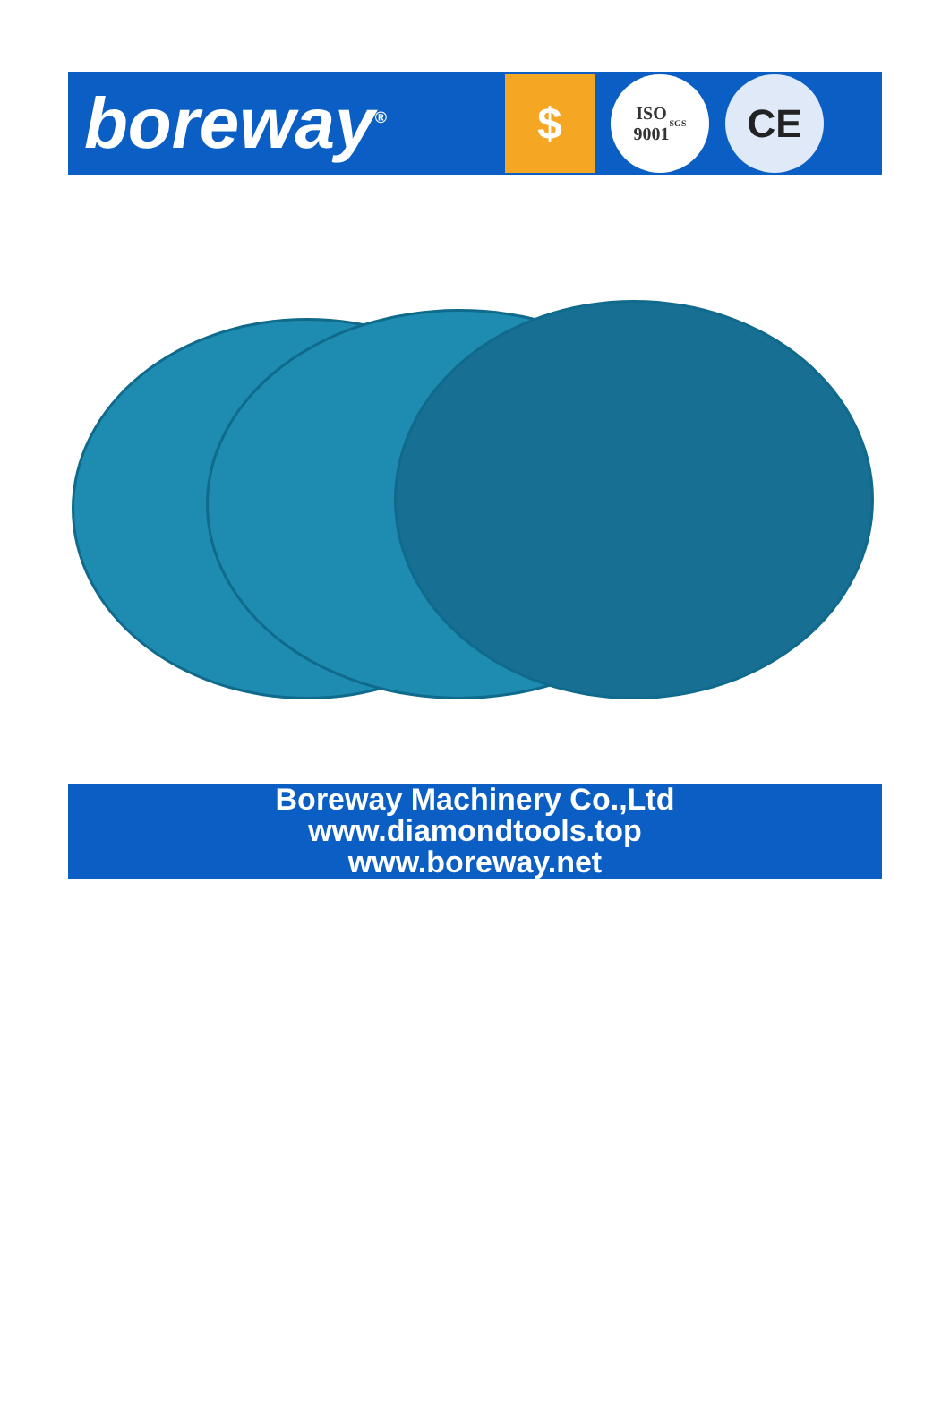boreway<sup>®</sup>
$
ISO
9001
SGS
CE
Boreway Machinery Co.,Ltd
www.diamondtools.top
www.boreway.net